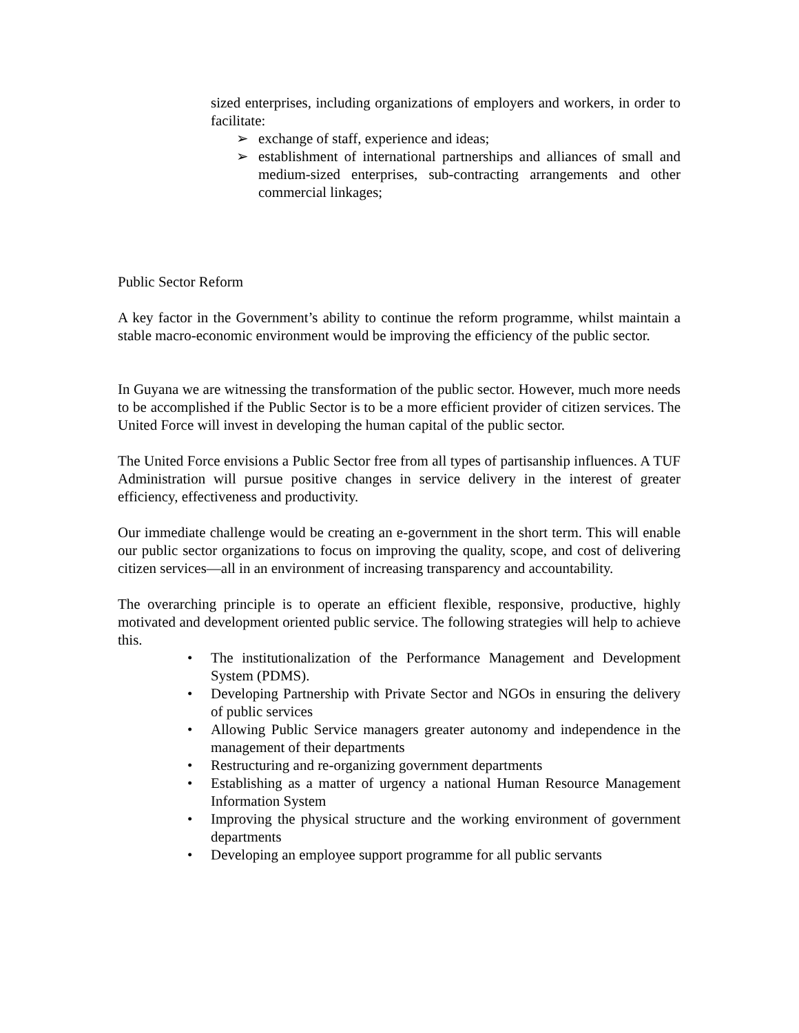sized enterprises, including organizations of employers and workers, in order to facilitate:
➢ exchange of staff, experience and ideas;
➢ establishment of international partnerships and alliances of small and medium-sized enterprises, sub-contracting arrangements and other commercial linkages;
Public Sector Reform
A key factor in the Government’s ability to continue the reform programme, whilst maintain a stable macro-economic environment would be improving the efficiency of the public sector.
In Guyana we are witnessing the transformation of the public sector. However, much more needs to be accomplished if the Public Sector is to be a more efficient provider of citizen services. The United Force will invest in developing the human capital of the public sector.
The United Force envisions a Public Sector free from all types of partisanship influences. A TUF Administration will pursue positive changes in service delivery in the interest of greater efficiency, effectiveness and productivity.
Our immediate challenge would be creating an e-government in the short term. This will enable our public sector organizations to focus on improving the quality, scope, and cost of delivering citizen services—all in an environment of increasing transparency and accountability.
The overarching principle is to operate an efficient flexible, responsive, productive, highly motivated and development oriented public service. The following strategies will help to achieve this.
• The institutionalization of the Performance Management and Development System (PDMS).
• Developing Partnership with Private Sector and NGOs in ensuring the delivery of public services
• Allowing Public Service managers greater autonomy and independence in the management of their departments
• Restructuring and re-organizing government departments
• Establishing as a matter of urgency a national Human Resource Management Information System
• Improving the physical structure and the working environment of government departments
• Developing an employee support programme for all public servants